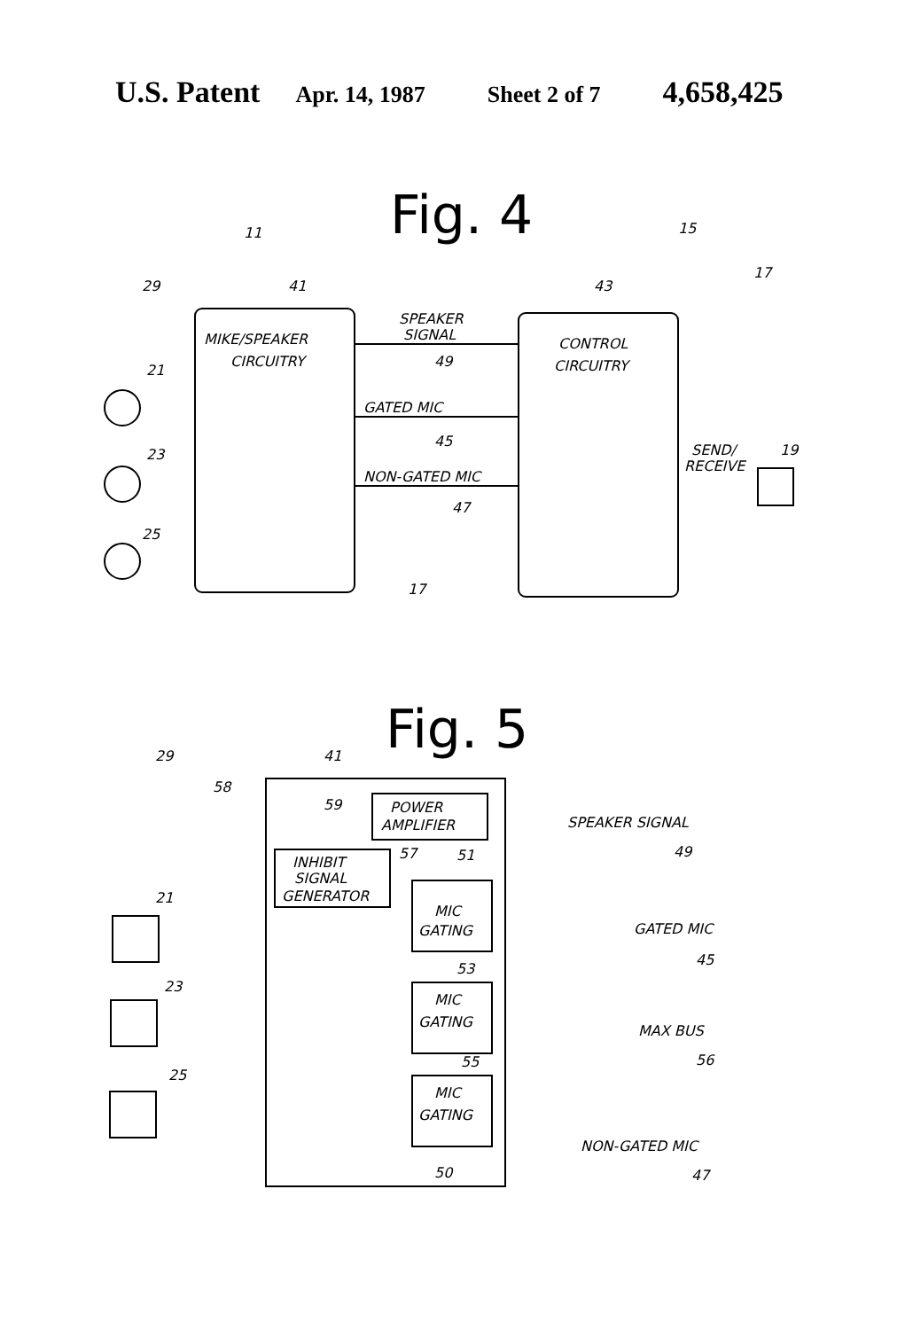U.S. Patent Apr. 14, 1987 Sheet 2 of 7 4,658,425
Fig. 4
11
15
MIKE/SPEAKER
CIRCUITRY
41
CONTROL
CIRCUITRY
43
SPEAKER
SIGNAL
49
GATED MIC
45
NON-GATED MIC
47
17
29
21
23
25
17
SEND/
RECEIVE
19
Fig. 5
41
29
58
59
POWER
AMPLIFIER
SPEAKER SIGNAL
49
INHIBIT
SIGNAL
GENERATOR
57
51
MIC
GATING
53
MIC
GATING
55
MIC
GATING
50
21
23
25
GATED MIC
45
MAX BUS
56
NON-GATED MIC
47